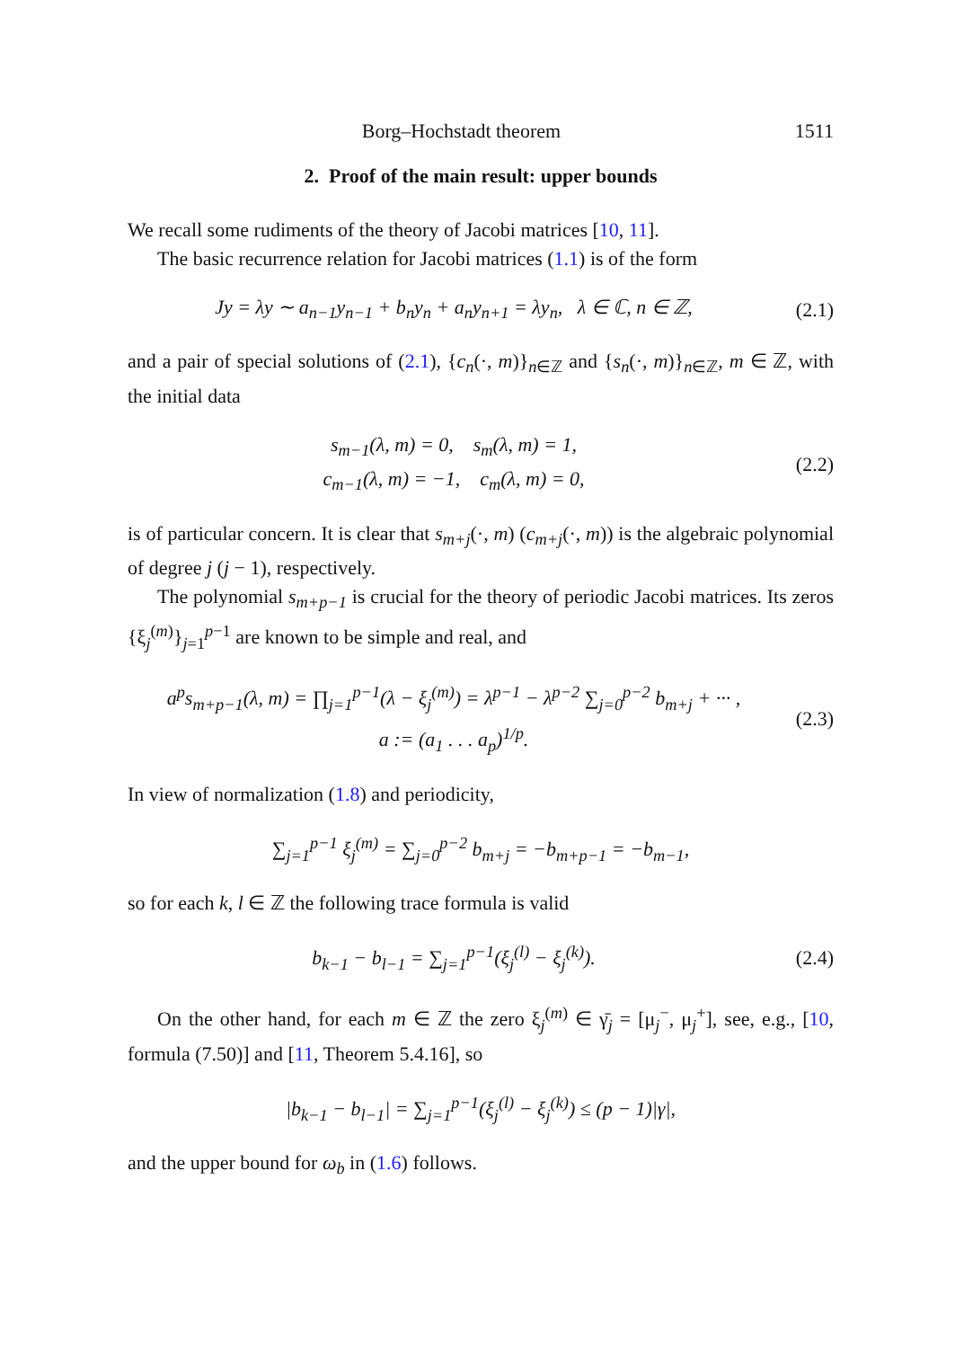Borg–Hochstadt theorem 1511
2. Proof of the main result: upper bounds
We recall some rudiments of the theory of Jacobi matrices [10, 11].
The basic recurrence relation for Jacobi matrices (1.1) is of the form
Jy = λy ∼ a<sub>n−1</sub>y<sub>n−1</sub> + b<sub>n</sub>y<sub>n</sub> + a<sub>n</sub>y<sub>n+1</sub> = λy<sub>n</sub>, λ ∈ ℂ, n ∈ ℤ,
(2.1)
and a pair of special solutions of (2.1), {c<sub>n</sub>(·, m)}<sub>n∈ℤ</sub> and {s<sub>n</sub>(·, m)}<sub>n∈ℤ</sub>, m ∈ ℤ, with the initial data
s<sub>m−1</sub>(λ, m) = 0, s<sub>m</sub>(λ, m) = 1,
c<sub>m−1</sub>(λ, m) = −1, c<sub>m</sub>(λ, m) = 0,
(2.2)
is of particular concern. It is clear that s<sub>m+j</sub>(·, m) (c<sub>m+j</sub>(·, m)) is the algebraic polynomial of degree j (j − 1), respectively.
The polynomial s<sub>m+p−1</sub> is crucial for the theory of periodic Jacobi matrices. Its zeros {ξ<sub>j</sub><sup>(m)</sup>}<sub>j=1</sub><sup>p−1</sup> are known to be simple and real, and
a<sup>p</sup>s<sub>m+p−1</sub>(λ, m) = ∏<sub>j=1</sub><sup>p−1</sup>(λ − ξ<sub>j</sub><sup>(m)</sup>) = λ<sup>p−1</sup> − λ<sup>p−2</sup> ∑<sub>j=0</sub><sup>p−2</sup> b<sub>m+j</sub> + ··· ,
a := (a<sub>1</sub> . . . a<sub>p</sub>)<sup>1/p</sup>.
(2.3)
In view of normalization (1.8) and periodicity,
∑<sub>j=1</sub><sup>p−1</sup> ξ<sub>j</sub><sup>(m)</sup> = ∑<sub>j=0</sub><sup>p−2</sup> b<sub>m+j</sub> = −b<sub>m+p−1</sub> = −b<sub>m−1</sub>,
so for each k, l ∈ ℤ the following trace formula is valid
b<sub>k−1</sub> − b<sub>l−1</sub> = ∑<sub>j=1</sub><sup>p−1</sup>(ξ<sub>j</sub><sup>(l)</sup> − ξ<sub>j</sub><sup>(k)</sup>).
(2.4)
On the other hand, for each m ∈ ℤ the zero ξ<sub>j</sub><sup>(m)</sup> ∈ γ̄<sub>j</sub> = [μ<sub>j</sub><sup>−</sup>, μ<sub>j</sub><sup>+</sup>], see, e.g., [10, formula (7.50)] and [11, Theorem 5.4.16], so
|b<sub>k−1</sub> − b<sub>l−1</sub>| = ∑<sub>j=1</sub><sup>p−1</sup>(ξ<sub>j</sub><sup>(l)</sup> − ξ<sub>j</sub><sup>(k)</sup>) ≤ (p − 1)|γ|,
and the upper bound for ω<sub>b</sub> in (1.6) follows.